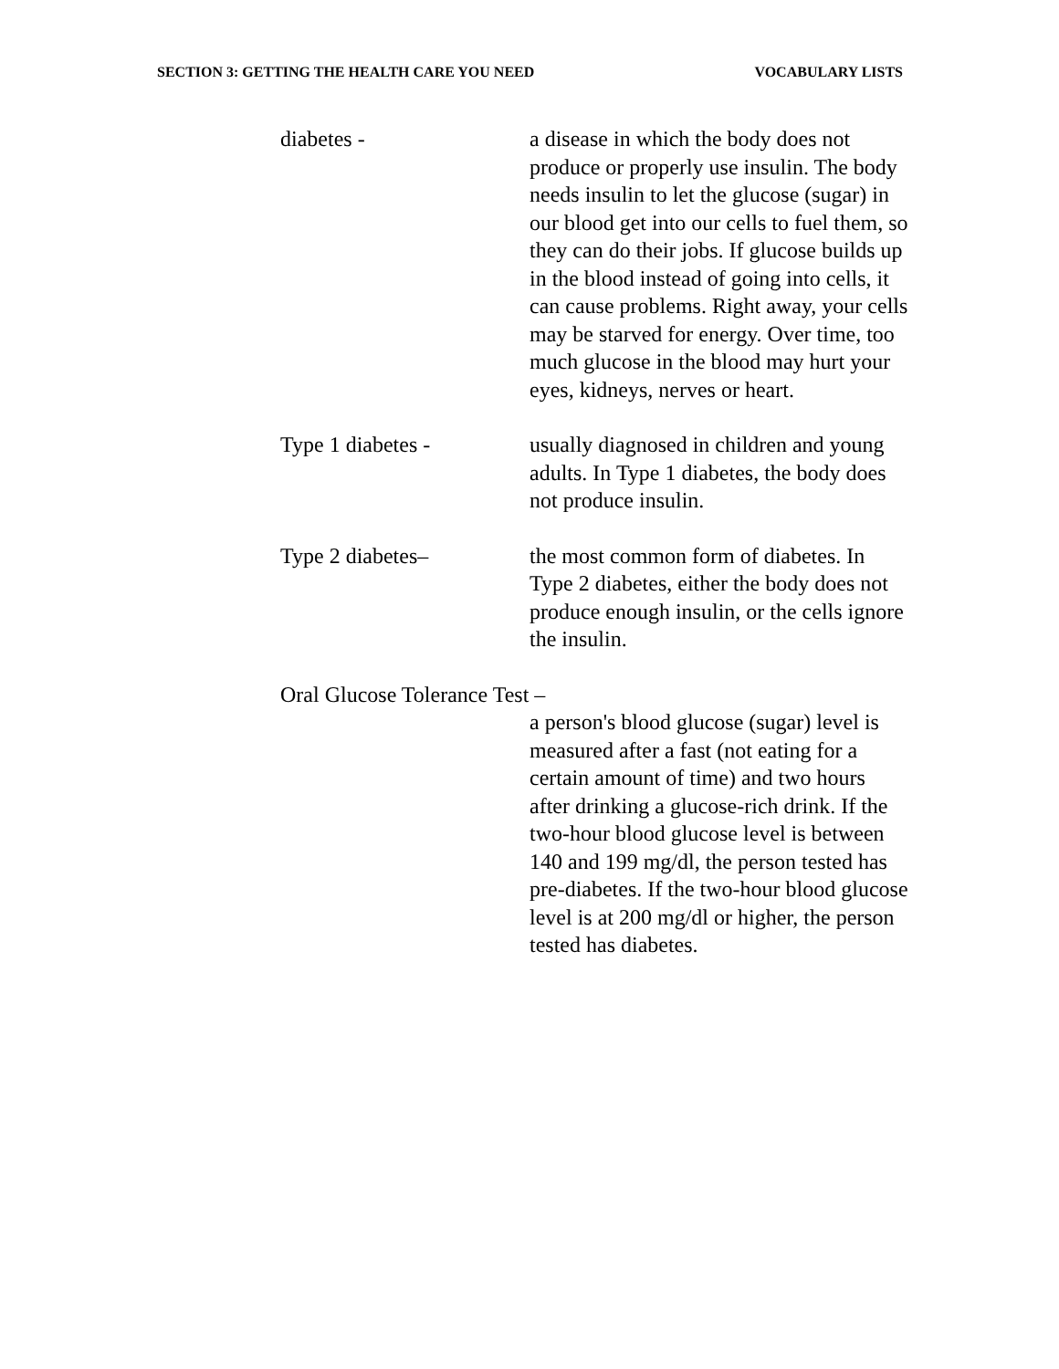SECTION 3: GETTING THE HEALTH CARE YOU NEED VOCABULARY LISTS
diabetes - a disease in which the body does not produce or properly use insulin. The body needs insulin to let the glucose (sugar) in our blood get into our cells to fuel them, so they can do their jobs. If glucose builds up in the blood instead of going into cells, it can cause problems. Right away, your cells may be starved for energy. Over time, too much glucose in the blood may hurt your eyes, kidneys, nerves or heart.
Type 1 diabetes - usually diagnosed in children and young adults. In Type 1 diabetes, the body does not produce insulin.
Type 2 diabetes– the most common form of diabetes. In Type 2 diabetes, either the body does not produce enough insulin, or the cells ignore the insulin.
Oral Glucose Tolerance Test –
a person's blood glucose (sugar) level is measured after a fast (not eating for a certain amount of time) and two hours after drinking a glucose-rich drink. If the two-hour blood glucose level is between 140 and 199 mg/dl, the person tested has pre-diabetes. If the two-hour blood glucose level is at 200 mg/dl or higher, the person tested has diabetes.